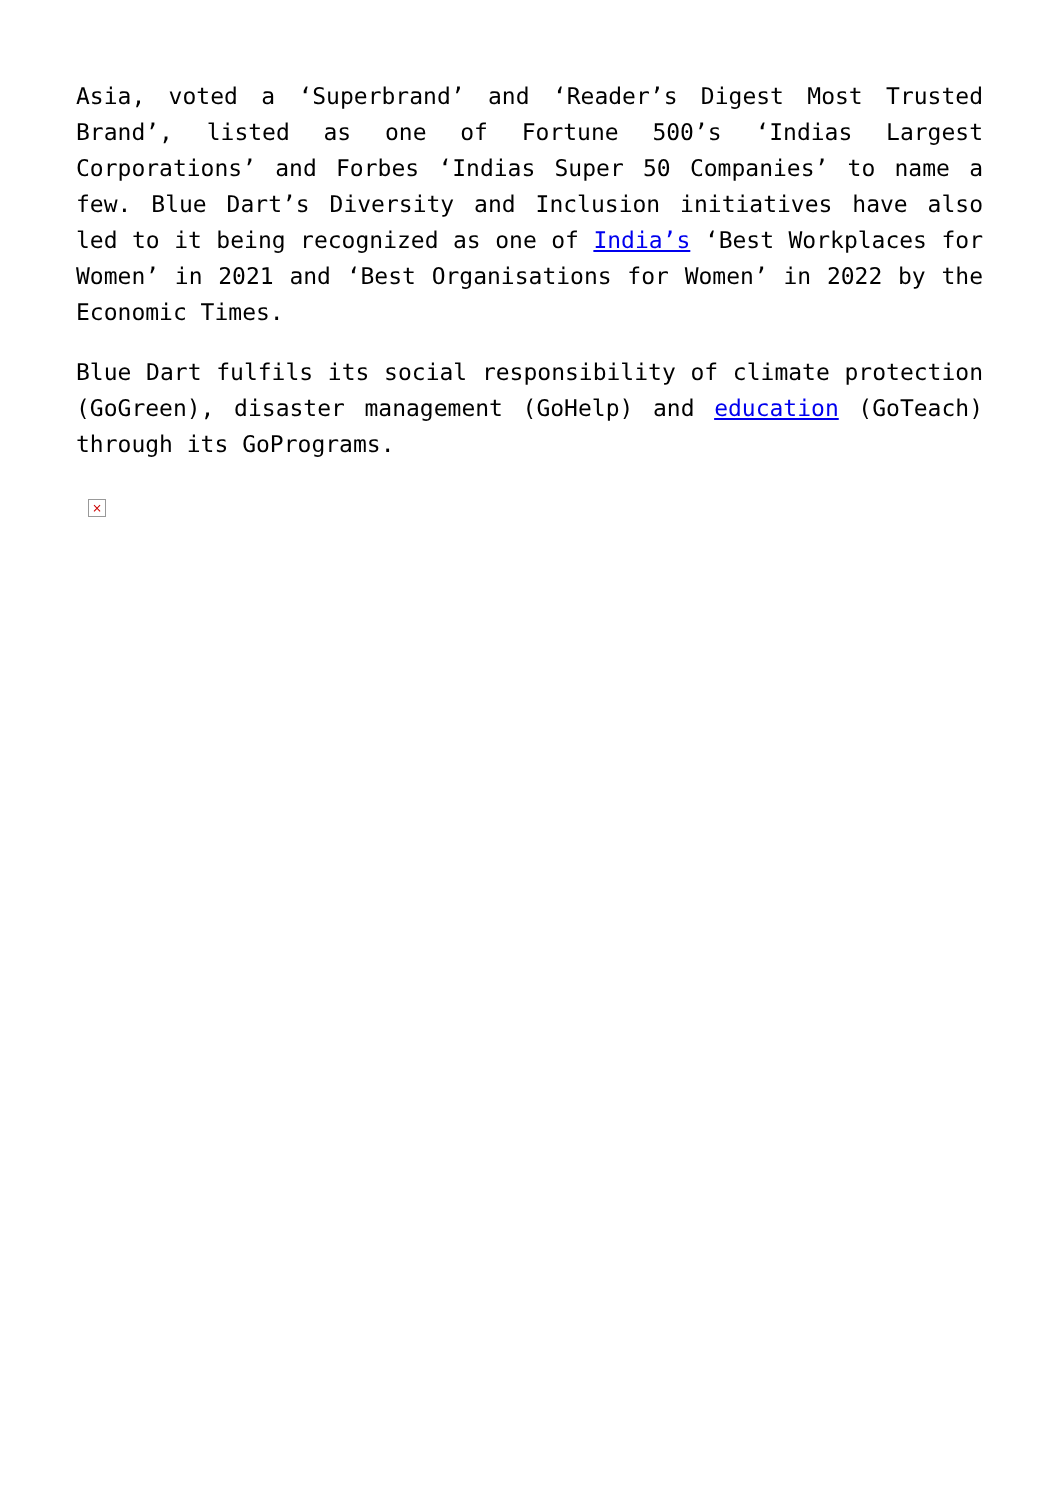Asia, voted a ‘Superbrand’ and ‘Reader’s Digest Most Trusted Brand’, listed as one of Fortune 500’s ‘Indias Largest Corporations’ and Forbes ‘Indias Super 50 Companies’ to name a few. Blue Dart’s Diversity and Inclusion initiatives have also led to it being recognized as one of India’s ‘Best Workplaces for Women’ in 2021 and ‘Best Organisations for Women’ in 2022 by the Economic Times.
Blue Dart fulfils its social responsibility of climate protection (GoGreen), disaster management (GoHelp) and education (GoTeach) through its GoPrograms.
×